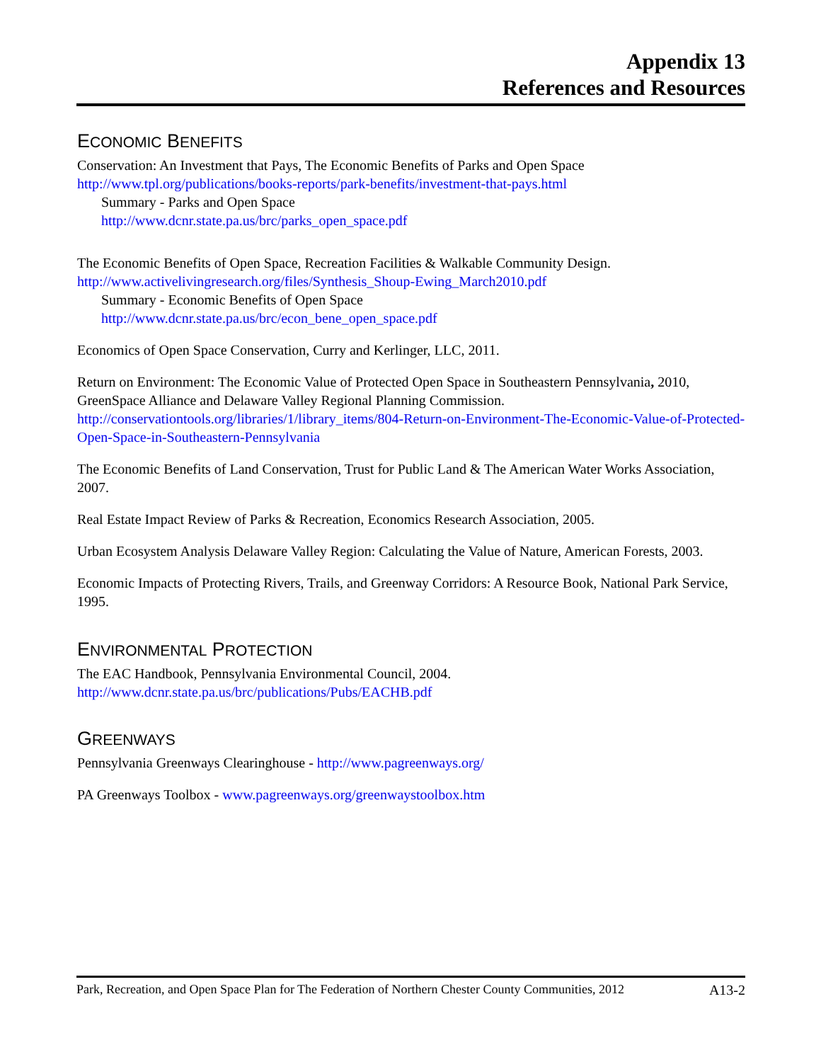Appendix 13
References and Resources
ECONOMIC BENEFITS
Conservation: An Investment that Pays, The Economic Benefits of Parks and Open Space
http://www.tpl.org/publications/books-reports/park-benefits/investment-that-pays.html
Summary - Parks and Open Space
http://www.dcnr.state.pa.us/brc/parks_open_space.pdf
The Economic Benefits of Open Space, Recreation Facilities & Walkable Community Design.
http://www.activelivingresearch.org/files/Synthesis_Shoup-Ewing_March2010.pdf
Summary - Economic Benefits of Open Space
http://www.dcnr.state.pa.us/brc/econ_bene_open_space.pdf
Economics of Open Space Conservation, Curry and Kerlinger, LLC, 2011.
Return on Environment: The Economic Value of Protected Open Space in Southeastern Pennsylvania, 2010, GreenSpace Alliance and Delaware Valley Regional Planning Commission.
http://conservationtools.org/libraries/1/library_items/804-Return-on-Environment-The-Economic-Value-of-Protected-Open-Space-in-Southeastern-Pennsylvania
The Economic Benefits of Land Conservation, Trust for Public Land & The American Water Works Association, 2007.
Real Estate Impact Review of Parks & Recreation, Economics Research Association, 2005.
Urban Ecosystem Analysis Delaware Valley Region: Calculating the Value of Nature, American Forests, 2003.
Economic Impacts of Protecting Rivers, Trails, and Greenway Corridors: A Resource Book, National Park Service, 1995.
ENVIRONMENTAL PROTECTION
The EAC Handbook, Pennsylvania Environmental Council, 2004.
http://www.dcnr.state.pa.us/brc/publications/Pubs/EACHB.pdf
GREENWAYS
Pennsylvania Greenways Clearinghouse - http://www.pagreenways.org/
PA Greenways Toolbox - www.pagreenways.org/greenwaystoolbox.htm
Park, Recreation, and Open Space Plan for The Federation of Northern Chester County Communities, 2012 A13-2